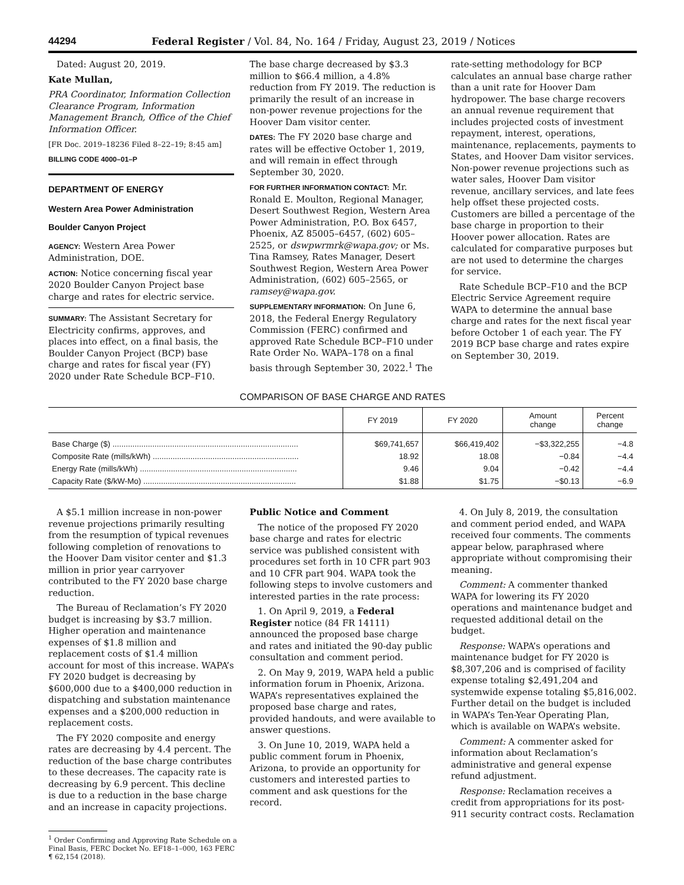44294 Federal Register / Vol. 84, No. 164 / Friday, August 23, 2019 / Notices
Dated: August 20, 2019.
Kate Mullan,
PRA Coordinator, Information Collection Clearance Program, Information Management Branch, Office of the Chief Information Officer.
[FR Doc. 2019–18236 Filed 8–22–19; 8:45 am]
BILLING CODE 4000–01–P
DEPARTMENT OF ENERGY
Western Area Power Administration
Boulder Canyon Project
AGENCY: Western Area Power Administration, DOE.
ACTION: Notice concerning fiscal year 2020 Boulder Canyon Project base charge and rates for electric service.
SUMMARY: The Assistant Secretary for Electricity confirms, approves, and places into effect, on a final basis, the Boulder Canyon Project (BCP) base charge and rates for fiscal year (FY) 2020 under Rate Schedule BCP–F10.
The base charge decreased by $3.3 million to $66.4 million, a 4.8% reduction from FY 2019. The reduction is primarily the result of an increase in non-power revenue projections for the Hoover Dam visitor center.
DATES: The FY 2020 base charge and rates will be effective October 1, 2019, and will remain in effect through September 30, 2020.
FOR FURTHER INFORMATION CONTACT: Mr. Ronald E. Moulton, Regional Manager, Desert Southwest Region, Western Area Power Administration, P.O. Box 6457, Phoenix, AZ 85005–6457, (602) 605–2525, or dswpwrmrk@wapa.gov; or Ms. Tina Ramsey, Rates Manager, Desert Southwest Region, Western Area Power Administration, (602) 605–2565, or ramsey@wapa.gov.
SUPPLEMENTARY INFORMATION: On June 6, 2018, the Federal Energy Regulatory Commission (FERC) confirmed and approved Rate Schedule BCP–F10 under Rate Order No. WAPA–178 on a final basis through September 30, 2022.<sup>1</sup> The
rate-setting methodology for BCP calculates an annual base charge rather than a unit rate for Hoover Dam hydropower. The base charge recovers an annual revenue requirement that includes projected costs of investment repayment, interest, operations, maintenance, replacements, payments to States, and Hoover Dam visitor services. Non-power revenue projections such as water sales, Hoover Dam visitor revenue, ancillary services, and late fees help offset these projected costs. Customers are billed a percentage of the base charge in proportion to their Hoover power allocation. Rates are calculated for comparative purposes but are not used to determine the charges for service.
Rate Schedule BCP–F10 and the BCP Electric Service Agreement require WAPA to determine the annual base charge and rates for the next fiscal year before October 1 of each year. The FY 2019 BCP base charge and rates expire on September 30, 2019.
COMPARISON OF BASE CHARGE AND RATES
| | FY 2019 | FY 2020 | Amount change | Percent change |
| --- | --- | --- | --- | --- |
| Base Charge ($) .................................................................................... | $69,741,657 | $66,419,402 | −$3,322,255 | −4.8 |
| Composite Rate (mills/kWh) .................................................................. | 18.92 | 18.08 | −0.84 | −4.4 |
| Energy Rate (mills/kWh) ....................................................................... | 9.46 | 9.04 | −0.42 | −4.4 |
| Capacity Rate ($/kW-Mo) ..................................................................... | $1.88 | $1.75 | −$0.13 | −6.9 |
A $5.1 million increase in non-power revenue projections primarily resulting from the resumption of typical revenues following completion of renovations to the Hoover Dam visitor center and $1.3 million in prior year carryover contributed to the FY 2020 base charge reduction.
The Bureau of Reclamation’s FY 2020 budget is increasing by $3.7 million. Higher operation and maintenance expenses of $1.8 million and replacement costs of $1.4 million account for most of this increase. WAPA’s FY 2020 budget is decreasing by $600,000 due to a $400,000 reduction in dispatching and substation maintenance expenses and a $200,000 reduction in replacement costs.
The FY 2020 composite and energy rates are decreasing by 4.4 percent. The reduction of the base charge contributes to these decreases. The capacity rate is decreasing by 6.9 percent. This decline is due to a reduction in the base charge and an increase in capacity projections.
<sup>1</sup> Order Confirming and Approving Rate Schedule on a Final Basis, FERC Docket No. EF18–1–000, 163 FERC ¶ 62,154 (2018).
Public Notice and Comment
The notice of the proposed FY 2020 base charge and rates for electric service was published consistent with procedures set forth in 10 CFR part 903 and 10 CFR part 904. WAPA took the following steps to involve customers and interested parties in the rate process:
1. On April 9, 2019, a Federal Register notice (84 FR 14111) announced the proposed base charge and rates and initiated the 90-day public consultation and comment period.
2. On May 9, 2019, WAPA held a public information forum in Phoenix, Arizona. WAPA’s representatives explained the proposed base charge and rates, provided handouts, and were available to answer questions.
3. On June 10, 2019, WAPA held a public comment forum in Phoenix, Arizona, to provide an opportunity for customers and interested parties to comment and ask questions for the record.
4. On July 8, 2019, the consultation and comment period ended, and WAPA received four comments. The comments appear below, paraphrased where appropriate without compromising their meaning.
Comment: A commenter thanked WAPA for lowering its FY 2020 operations and maintenance budget and requested additional detail on the budget.
Response: WAPA’s operations and maintenance budget for FY 2020 is $8,307,206 and is comprised of facility expense totaling $2,491,204 and systemwide expense totaling $5,816,002. Further detail on the budget is included in WAPA’s Ten-Year Operating Plan, which is available on WAPA’s website.
Comment: A commenter asked for information about Reclamation’s administrative and general expense refund adjustment.
Response: Reclamation receives a credit from appropriations for its post-911 security contract costs. Reclamation